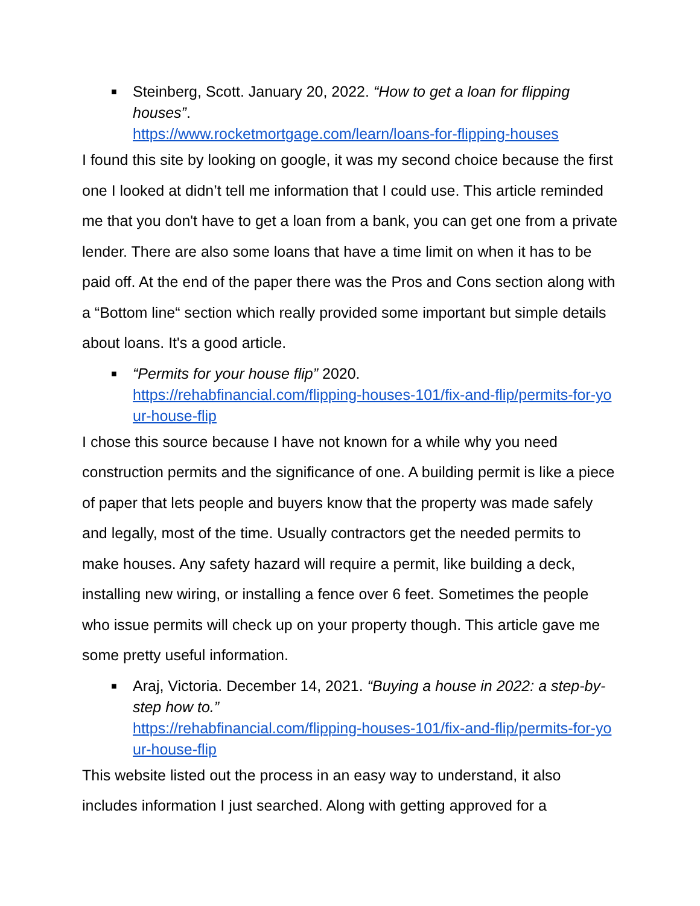■
Steinberg, Scott. January 20, 2022. “How to get a loan for flipping houses”.
https://www.rocketmortgage.com/learn/loans-for-flipping-houses
I found this site by looking on google, it was my second choice because the first one I looked at didn’t tell me information that I could use. This article reminded me that you don't have to get a loan from a bank, you can get one from a private lender. There are also some loans that have a time limit on when it has to be paid off. At the end of the paper there was the Pros and Cons section along with a “Bottom line“ section which really provided some important but simple details about loans. It's a good article.
■
“Permits for your house flip” 2020.
https://rehabfinancial.com/flipping-houses-101/fix-and-flip/permits-for-your-house-flip
I chose this source because I have not known for a while why you need construction permits and the significance of one. A building permit is like a piece of paper that lets people and buyers know that the property was made safely and legally, most of the time. Usually contractors get the needed permits to make houses. Any safety hazard will require a permit, like building a deck, installing new wiring, or installing a fence over 6 feet. Sometimes the people who issue permits will check up on your property though. This article gave me some pretty useful information.
■
Araj, Victoria. December 14, 2021. “Buying a house in 2022: a step-by-step how to.”
https://rehabfinancial.com/flipping-houses-101/fix-and-flip/permits-for-your-house-flip
This website listed out the process in an easy way to understand, it also includes information I just searched. Along with getting approved for a